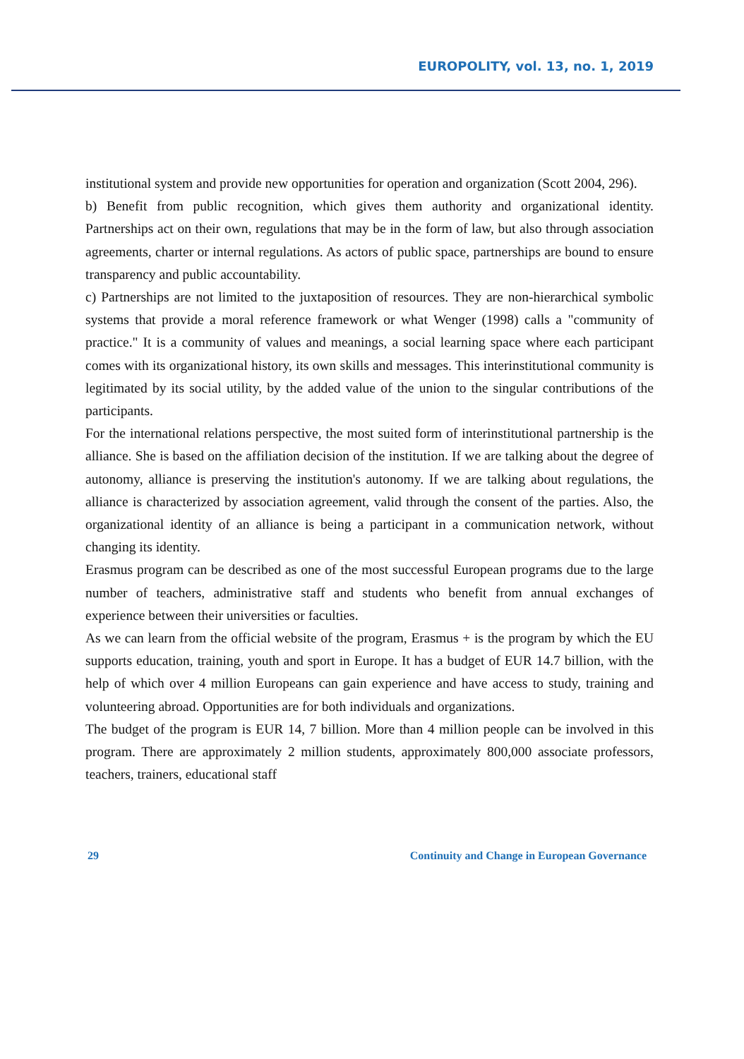EUROPOLITY, vol. 13, no. 1, 2019
institutional system and provide new opportunities for operation and organization (Scott 2004, 296).
b) Benefit from public recognition, which gives them authority and organizational identity. Partnerships act on their own, regulations that may be in the form of law, but also through association agreements, charter or internal regulations. As actors of public space, partnerships are bound to ensure transparency and public accountability.
c) Partnerships are not limited to the juxtaposition of resources. They are non-hierarchical symbolic systems that provide a moral reference framework or what Wenger (1998) calls a "community of practice." It is a community of values and meanings, a social learning space where each participant comes with its organizational history, its own skills and messages. This interinstitutional community is legitimated by its social utility, by the added value of the union to the singular contributions of the participants.
For the international relations perspective, the most suited form of interinstitutional partnership is the alliance. She is based on the affiliation decision of the institution. If we are talking about the degree of autonomy, alliance is preserving the institution's autonomy. If we are talking about regulations, the alliance is characterized by association agreement, valid through the consent of the parties. Also, the organizational identity of an alliance is being a participant in a communication network, without changing its identity.
Erasmus program can be described as one of the most successful European programs due to the large number of teachers, administrative staff and students who benefit from annual exchanges of experience between their universities or faculties.
As we can learn from the official website of the program, Erasmus + is the program by which the EU supports education, training, youth and sport in Europe. It has a budget of EUR 14.7 billion, with the help of which over 4 million Europeans can gain experience and have access to study, training and volunteering abroad. Opportunities are for both individuals and organizations.
The budget of the program is EUR 14, 7 billion. More than 4 million people can be involved in this program. There are approximately 2 million students, approximately 800,000 associate professors, teachers, trainers, educational staff
29 Continuity and Change in European Governance